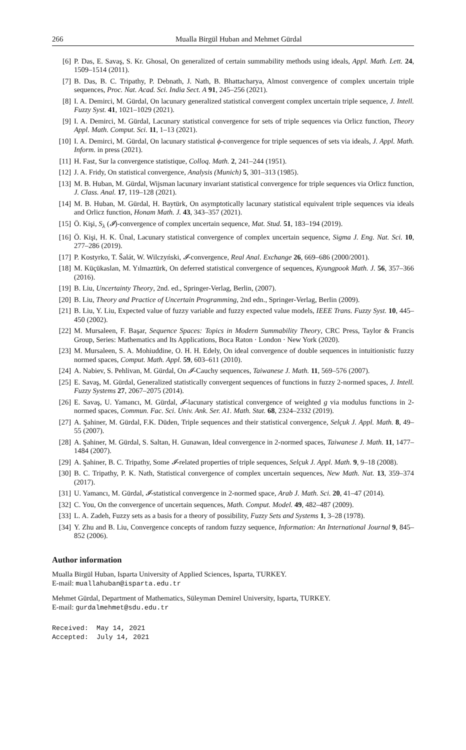266 Mualla Birgül Huban and Mehmet Gürdal
[6] P. Das, E. Savaş, S. Kr. Ghosal, On generalized of certain summability methods using ideals, Appl. Math. Lett. 24, 1509–1514 (2011).
[7] B. Das, B. C. Tripathy, P. Debnath, J. Nath, B. Bhattacharya, Almost convergence of complex uncertain triple sequences, Proc. Nat. Acad. Sci. India Sect. A 91, 245–256 (2021).
[8] I. A. Demirci, M. Gürdal, On lacunary generalized statistical convergent complex uncertain triple sequence, J. Intell. Fuzzy Syst. 41, 1021–1029 (2021).
[9] I. A. Demirci, M. Gürdal, Lacunary statistical convergence for sets of triple sequences via Orlicz function, Theory Appl. Math. Comput. Sci. 11, 1–13 (2021).
[10] I. A. Demirci, M. Gürdal, On lacunary statistical ϕ-convergence for triple sequences of sets via ideals, J. Appl. Math. Inform. in press (2021).
[11] H. Fast, Sur la convergence statistique, Colloq. Math. 2, 241–244 (1951).
[12] J. A. Fridy, On statistical convergence, Analysis (Munich) 5, 301–313 (1985).
[13] M. B. Huban, M. Gürdal, Wijsman lacunary invariant statistical convergence for triple sequences via Orlicz function, J. Class. Anal. 17, 119–128 (2021).
[14] M. B. Huban, M. Gürdal, H. Baytürk, On asymptotically lacunary statistical equivalent triple sequences via ideals and Orlicz function, Honam Math. J. 43, 343–357 (2021).
[15] Ö. Kişi, S<sub>λ</sub> (𝓘)-convergence of complex uncertain sequence, Mat. Stud. 51, 183–194 (2019).
[16] Ö. Kişi, H. K. Ünal, Lacunary statistical convergence of complex uncertain sequence, Sigma J. Eng. Nat. Sci. 10, 277–286 (2019).
[17] P. Kostyrko, T. Šalát, W. Wilczyński, 𝓘-convergence, Real Anal. Exchange 26, 669–686 (2000/2001).
[18] M. Küçükaslan, M. Yılmaztürk, On deferred statistical convergence of sequences, Kyungpook Math. J. 56, 357–366 (2016).
[19] B. Liu, Uncertainty Theory, 2nd. ed., Springer-Verlag, Berlin, (2007).
[20] B. Liu, Theory and Practice of Uncertain Programming, 2nd edn., Springer-Verlag, Berlin (2009).
[21] B. Liu, Y. Liu, Expected value of fuzzy variable and fuzzy expected value models, IEEE Trans. Fuzzy Syst. 10, 445–450 (2002).
[22] M. Mursaleen, F. Başar, Sequence Spaces: Topics in Modern Summability Theory, CRC Press, Taylor & Francis Group, Series: Mathematics and Its Applications, Boca Raton · London · New York (2020).
[23] M. Mursaleen, S. A. Mohiuddine, O. H. H. Edely, On ideal convergence of double sequences in intuitionistic fuzzy normed spaces, Comput. Math. Appl. 59, 603–611 (2010).
[24] A. Nabiev, S. Pehlivan, M. Gürdal, On 𝓘-Cauchy sequences, Taiwanese J. Math. 11, 569–576 (2007).
[25] E. Savaş, M. Gürdal, Generalized statistically convergent sequences of functions in fuzzy 2-normed spaces, J. Intell. Fuzzy Systems 27, 2067–2075 (2014).
[26] E. Savaş, U. Yamancı, M. Gürdal, 𝓘-lacunary statistical convergence of weighted g via modulus functions in 2-normed spaces, Commun. Fac. Sci. Univ. Ank. Ser. A1. Math. Stat. 68, 2324–2332 (2019).
[27] A. Şahiner, M. Gürdal, F.K. Düden, Triple sequences and their statistical convergence, Selçuk J. Appl. Math. 8, 49–55 (2007).
[28] A. Şahiner, M. Gürdal, S. Saltan, H. Gunawan, Ideal convergence in 2-normed spaces, Taiwanese J. Math. 11, 1477–1484 (2007).
[29] A. Şahiner, B. C. Tripathy, Some 𝓘-related properties of triple sequences, Selçuk J. Appl. Math. 9, 9–18 (2008).
[30] B. C. Tripathy, P. K. Nath, Statistical convergence of complex uncertain sequences, New Math. Nat. 13, 359–374 (2017).
[31] U. Yamancı, M. Gürdal, 𝓘-statistical convergence in 2-normed space, Arab J. Math. Sci. 20, 41–47 (2014).
[32] C. You, On the convergence of uncertain sequences, Math. Comput. Model. 49, 482–487 (2009).
[33] L. A. Zadeh, Fuzzy sets as a basis for a theory of possibility, Fuzzy Sets and Systems 1, 3–28 (1978).
[34] Y. Zhu and B. Liu, Convergence concepts of random fuzzy sequence, Information: An International Journal 9, 845–852 (2006).
Author information
Mualla Birgül Huban, Isparta University of Applied Sciences, Isparta, TURKEY.
E-mail: muallahuban@isparta.edu.tr
Mehmet Gürdal, Department of Mathematics, Süleyman Demirel University, Isparta, TURKEY.
E-mail: gurdalmehmet@sdu.edu.tr
Received: May 14, 2021
Accepted: July 14, 2021